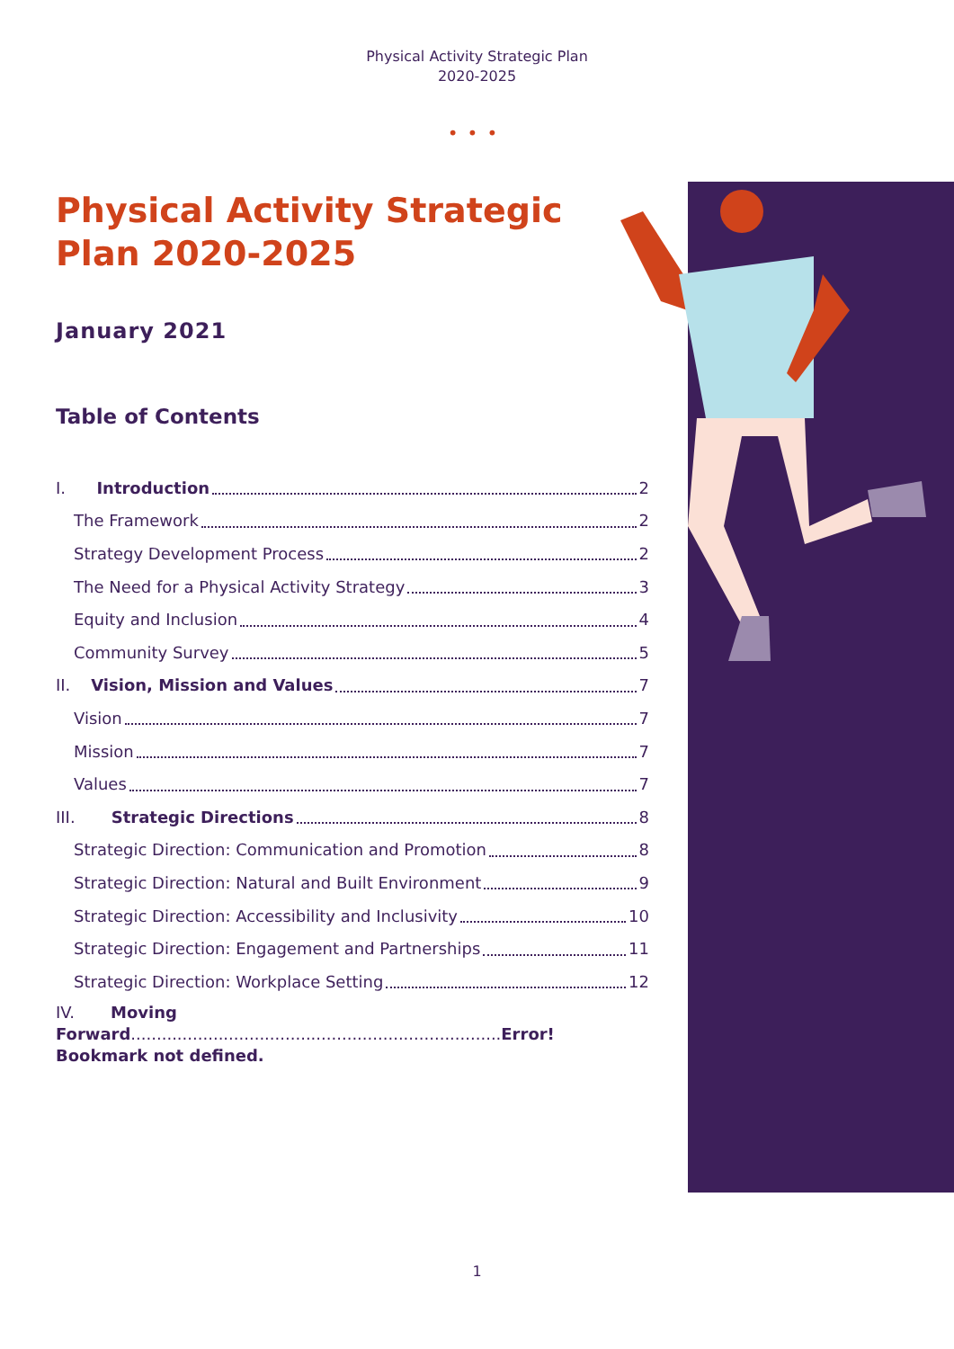Physical Activity Strategic Plan
2020-2025
•••
Physical Activity Strategic Plan 2020-2025
January 2021
Table of Contents
I. Introduction 2
The Framework 2
Strategy Development Process 2
The Need for a Physical Activity Strategy 3
Equity and Inclusion 4
Community Survey 5
II. Vision, Mission and Values 7
Vision 7
Mission 7
Values 7
III. Strategic Directions 8
Strategic Direction: Communication and Promotion 8
Strategic Direction: Natural and Built Environment 9
Strategic Direction: Accessibility and Inclusivity 10
Strategic Direction: Engagement and Partnerships 11
Strategic Direction: Workplace Setting 12
IV. Moving
Forward........................................................................Error! Bookmark not defined.
1